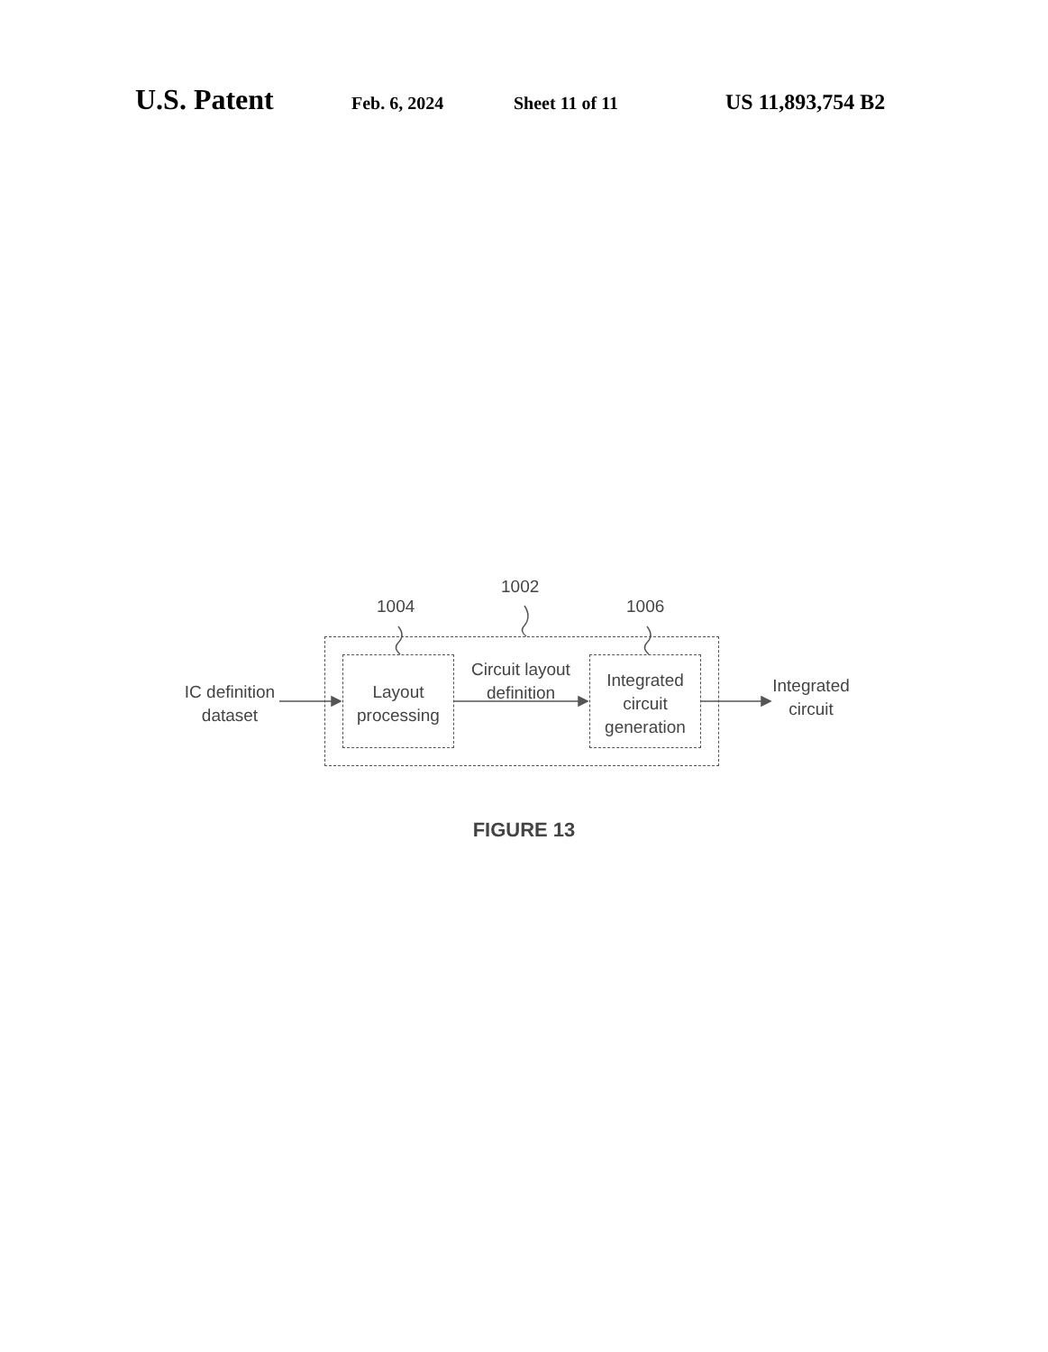U.S. Patent Feb. 6, 2024 Sheet 11 of 11 US 11,893,754 B2
1004
1002
1006
IC definition
dataset
Layout
processing
Circuit layout
definition
Integrated
circuit
generation
Integrated
circuit
FIGURE 13